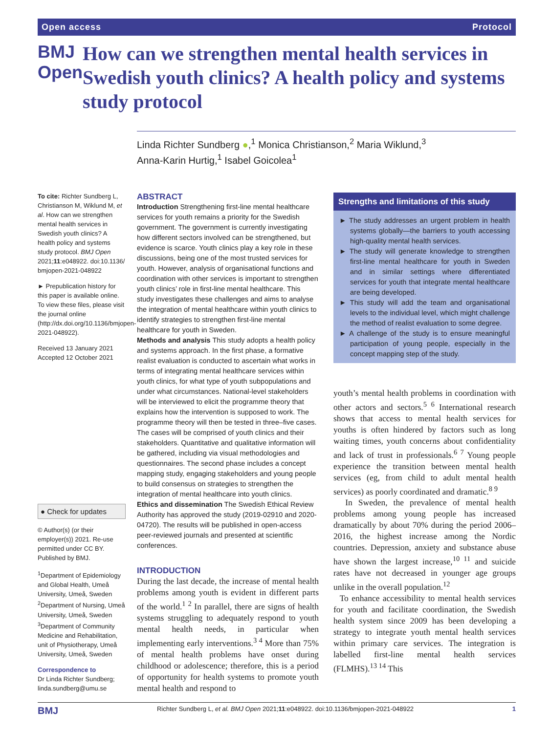Open access Protocol
BMJ Open
How can we strengthen mental health services in Swedish youth clinics? A health policy and systems study protocol
Linda Richter Sundberg ●,<sup>1</sup> Monica Christianson,<sup>2</sup> Maria Wiklund,<sup>3</sup>
Anna-Karin Hurtig,<sup>1</sup> Isabel Goicolea<sup>1</sup>
To cite: Richter Sundberg L, Christianson M, Wiklund M, et al. How can we strengthen mental health services in Swedish youth clinics? A health policy and systems study protocol. BMJ Open 2021;11:e048922. doi:10.1136/ bmjopen-2021-048922
► Prepublication history for this paper is available online. To view these files, please visit the journal online (http://dx.doi.org/10.1136/bmjopen-2021-048922).
Received 13 January 2021
Accepted 12 October 2021
● Check for updates
© Author(s) (or their employer(s)) 2021. Re-use permitted under CC BY. Published by BMJ.
<sup>1</sup> Department of Epidemiology and Global Health, Umeå University, Umeå, Sweden
<sup>2</sup> Department of Nursing, Umeå University, Umeå, Sweden
<sup>3</sup> Department of Community Medicine and Rehabilitation, unit of Physiotherapy, Umeå University, Umeå, Sweden
Correspondence to
Dr Linda Richter Sundberg; linda.sundberg@umu.se
ABSTRACT
Introduction Strengthening first-line mental healthcare services for youth remains a priority for the Swedish government. The government is currently investigating how different sectors involved can be strengthened, but evidence is scarce. Youth clinics play a key role in these discussions, being one of the most trusted services for youth. However, analysis of organisational functions and coordination with other services is important to strengthen youth clinics’ role in first-line mental healthcare. This study investigates these challenges and aims to analyse the integration of mental healthcare within youth clinics to identify strategies to strengthen first-line mental healthcare for youth in Sweden.
Methods and analysis This study adopts a health policy and systems approach. In the first phase, a formative realist evaluation is conducted to ascertain what works in terms of integrating mental healthcare services within youth clinics, for what type of youth subpopulations and under what circumstances. National-level stakeholders will be interviewed to elicit the programme theory that explains how the intervention is supposed to work. The programme theory will then be tested in three–five cases. The cases will be comprised of youth clinics and their stakeholders. Quantitative and qualitative information will be gathered, including via visual methodologies and questionnaires. The second phase includes a concept mapping study, engaging stakeholders and young people to build consensus on strategies to strengthen the integration of mental healthcare into youth clinics.
Ethics and dissemination The Swedish Ethical Review Authority has approved the study (2019-02910 and 2020-04720). The results will be published in open-access peer-reviewed journals and presented at scientific conferences.
INTRODUCTION
During the last decade, the increase of mental health problems among youth is evident in different parts of the world.<sup>1 2</sup> In parallel, there are signs of health systems struggling to adequately respond to youth mental health needs, in particular when implementing early interventions.<sup>3 4</sup> More than 75% of mental health problems have onset during childhood or adolescence; therefore, this is a period of opportunity for health systems to promote youth mental health and respond to
Strengths and limitations of this study
► The study addresses an urgent problem in health systems globally—the barriers to youth accessing high-quality mental health services.
► The study will generate knowledge to strengthen first-line mental healthcare for youth in Sweden and in similar settings where differentiated services for youth that integrate mental healthcare are being developed.
► This study will add the team and organisational levels to the individual level, which might challenge the method of realist evaluation to some degree.
► A challenge of the study is to ensure meaningful participation of young people, especially in the concept mapping step of the study.
youth’s mental health problems in coordination with other actors and sectors.<sup>5 6</sup> International research shows that access to mental health services for youths is often hindered by factors such as long waiting times, youth concerns about confidentiality and lack of trust in professionals.<sup>6 7</sup> Young people experience the transition between mental health services (eg, from child to adult mental health services) as poorly coordinated and dramatic.<sup>8 9</sup>
In Sweden, the prevalence of mental health problems among young people has increased dramatically by about 70% during the period 2006–2016, the highest increase among the Nordic countries. Depression, anxiety and substance abuse have shown the largest increase,<sup>10 11</sup> and suicide rates have not decreased in younger age groups unlike in the overall population.<sup>12</sup>
To enhance accessibility to mental health services for youth and facilitate coordination, the Swedish health system since 2009 has been developing a strategy to integrate youth mental health services within primary care services. The integration is labelled first-line mental health services (FLMHS).<sup>13 14</sup> This
BMJ Richter Sundberg L, et al. BMJ Open 2021;11:e048922. doi:10.1136/bmjopen-2021-048922 1